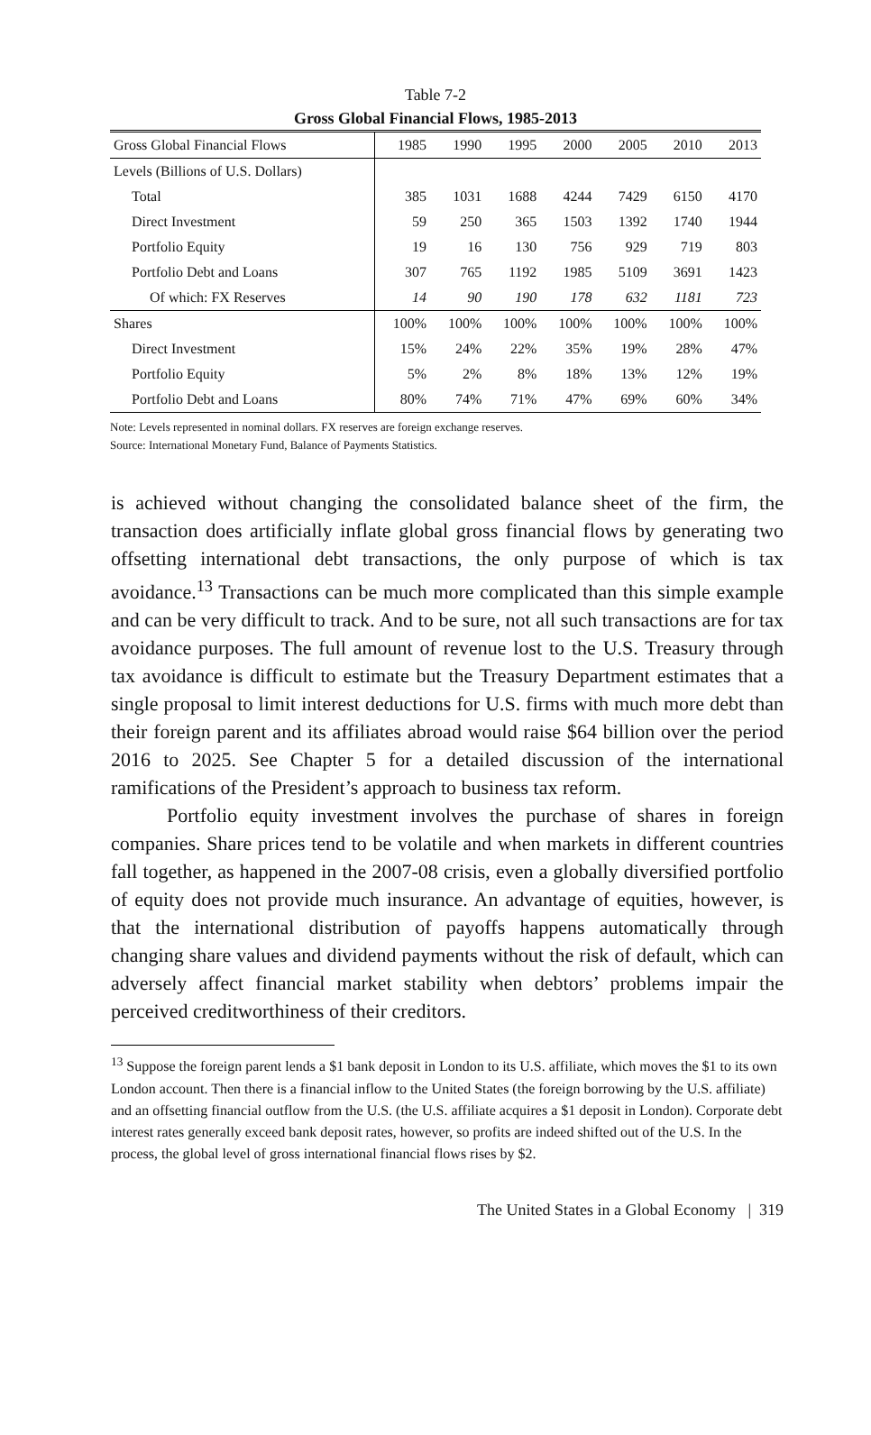Table 7-2
Gross Global Financial Flows, 1985-2013
| Gross Global Financial Flows | 1985 | 1990 | 1995 | 2000 | 2005 | 2010 | 2013 |
| --- | --- | --- | --- | --- | --- | --- | --- |
| Levels (Billions of U.S. Dollars) | | | | | | | |
| Total | 385 | 1031 | 1688 | 4244 | 7429 | 6150 | 4170 |
| Direct Investment | 59 | 250 | 365 | 1503 | 1392 | 1740 | 1944 |
| Portfolio Equity | 19 | 16 | 130 | 756 | 929 | 719 | 803 |
| Portfolio Debt and Loans | 307 | 765 | 1192 | 1985 | 5109 | 3691 | 1423 |
| Of which: FX Reserves | 14 | 90 | 190 | 178 | 632 | 1181 | 723 |
| Shares | 100% | 100% | 100% | 100% | 100% | 100% | 100% |
| Direct Investment | 15% | 24% | 22% | 35% | 19% | 28% | 47% |
| Portfolio Equity | 5% | 2% | 8% | 18% | 13% | 12% | 19% |
| Portfolio Debt and Loans | 80% | 74% | 71% | 47% | 69% | 60% | 34% |
Note: Levels represented in nominal dollars. FX reserves are foreign exchange reserves.
Source: International Monetary Fund, Balance of Payments Statistics.
is achieved without changing the consolidated balance sheet of the firm, the transaction does artificially inflate global gross financial flows by generating two offsetting international debt transactions, the only purpose of which is tax avoidance.<sup>13</sup> Transactions can be much more complicated than this simple example and can be very difficult to track. And to be sure, not all such transactions are for tax avoidance purposes. The full amount of revenue lost to the U.S. Treasury through tax avoidance is difficult to estimate but the Treasury Department estimates that a single proposal to limit interest deductions for U.S. firms with much more debt than their foreign parent and its affiliates abroad would raise $64 billion over the period 2016 to 2025. See Chapter 5 for a detailed discussion of the international ramifications of the President’s approach to business tax reform.
Portfolio equity investment involves the purchase of shares in foreign companies. Share prices tend to be volatile and when markets in different countries fall together, as happened in the 2007-08 crisis, even a globally diversified portfolio of equity does not provide much insurance. An advantage of equities, however, is that the international distribution of payoffs happens automatically through changing share values and dividend payments without the risk of default, which can adversely affect financial market stability when debtors’ problems impair the perceived creditworthiness of their creditors.
<sup>13</sup> Suppose the foreign parent lends a $1 bank deposit in London to its U.S. affiliate, which moves the $1 to its own London account. Then there is a financial inflow to the United States (the foreign borrowing by the U.S. affiliate) and an offsetting financial outflow from the U.S. (the U.S. affiliate acquires a $1 deposit in London). Corporate debt interest rates generally exceed bank deposit rates, however, so profits are indeed shifted out of the U.S. In the process, the global level of gross international financial flows rises by $2.
The United States in a Global Economy | 319